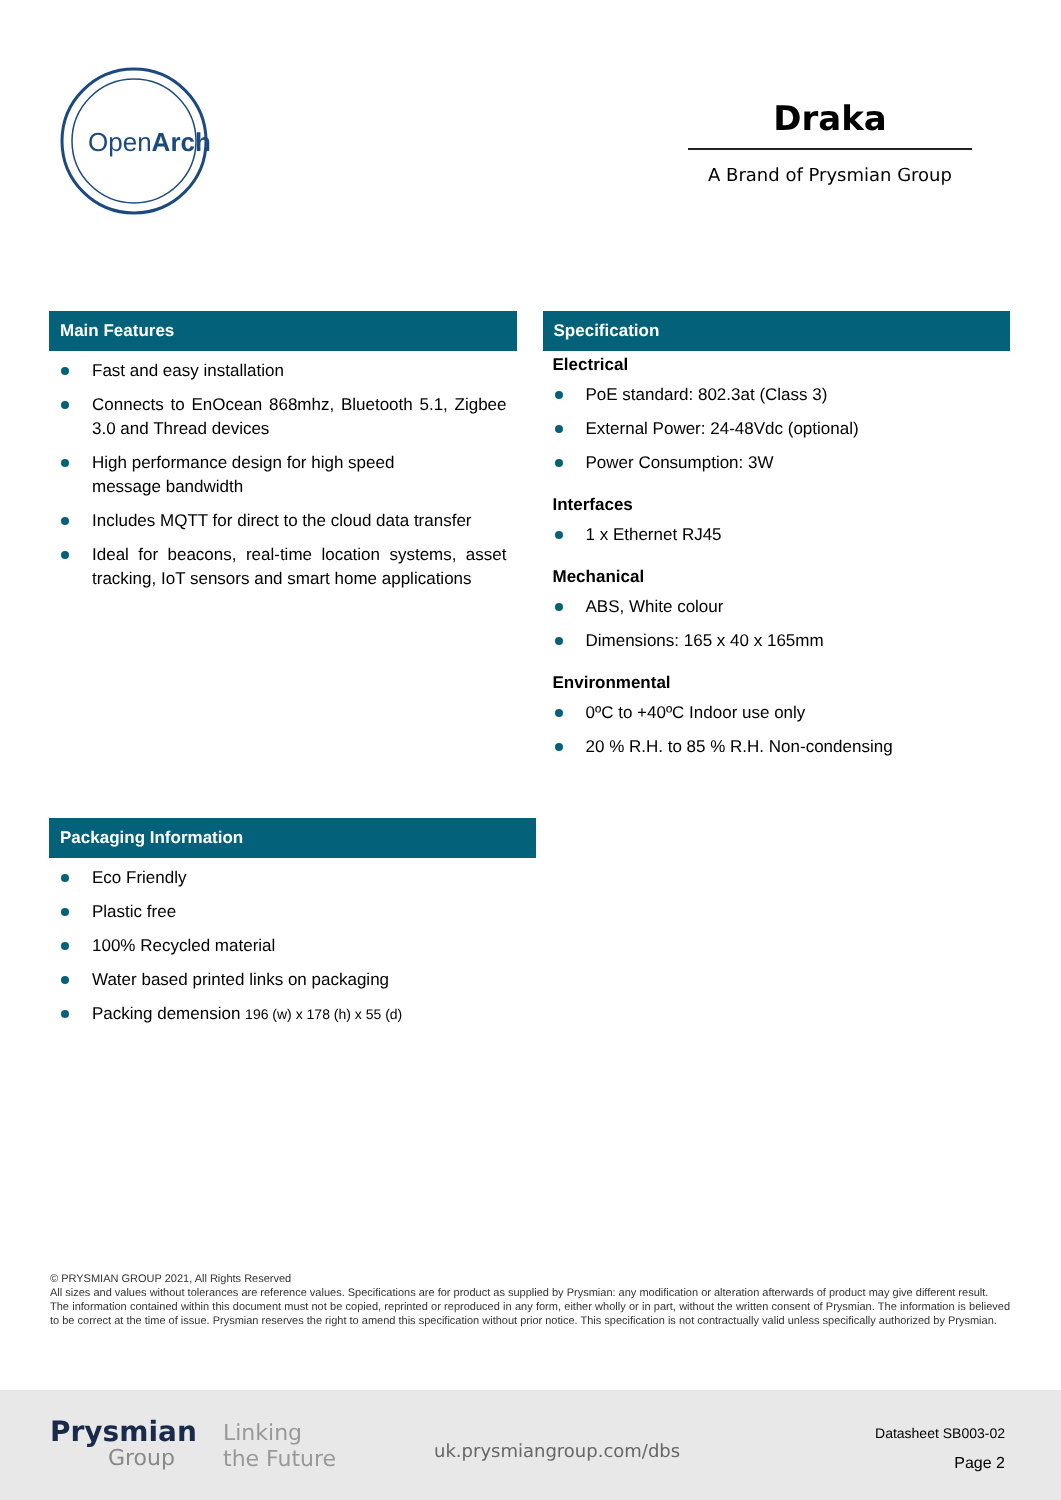OpenArch
Draka
A Brand of Prysmian Group
Main Features
Fast and easy installation
Connects to EnOcean 868mhz, Bluetooth 5.1, Zigbee 3.0 and Thread devices
High performance design for high speed
message bandwidth
Includes MQTT for direct to the cloud data transfer
Ideal for beacons, real-time location systems, asset tracking, IoT sensors and smart home applications
Specification
Electrical
PoE standard: 802.3at (Class 3)
External Power: 24-48Vdc (optional)
Power Consumption: 3W
Interfaces
1 x Ethernet RJ45
Mechanical
ABS, White colour
Dimensions: 165 x 40 x 165mm
Environmental
0ºC to +40ºC Indoor use only
20 % R.H. to 85 % R.H. Non-condensing
Packaging Information
Eco Friendly
Plastic free
100% Recycled material
Water based printed links on packaging
Packing demension 196 (w) x 178 (h) x 55 (d)
© PRYSMIAN GROUP 2021, All Rights Reserved
All sizes and values without tolerances are reference values. Specifications are for product as supplied by Prysmian: any modification or alteration afterwards of product may give different result.
The information contained within this document must not be copied, reprinted or reproduced in any form, either wholly or in part, without the written consent of Prysmian. The information is believed to be correct at the time of issue. Prysmian reserves the right to amend this specification without prior notice. This specification is not contractually valid unless specifically authorized by Prysmian.
Prysmian
Group
Linking
the Future
uk.prysmiangroup.com/dbs
Datasheet SB003-02
Page 2